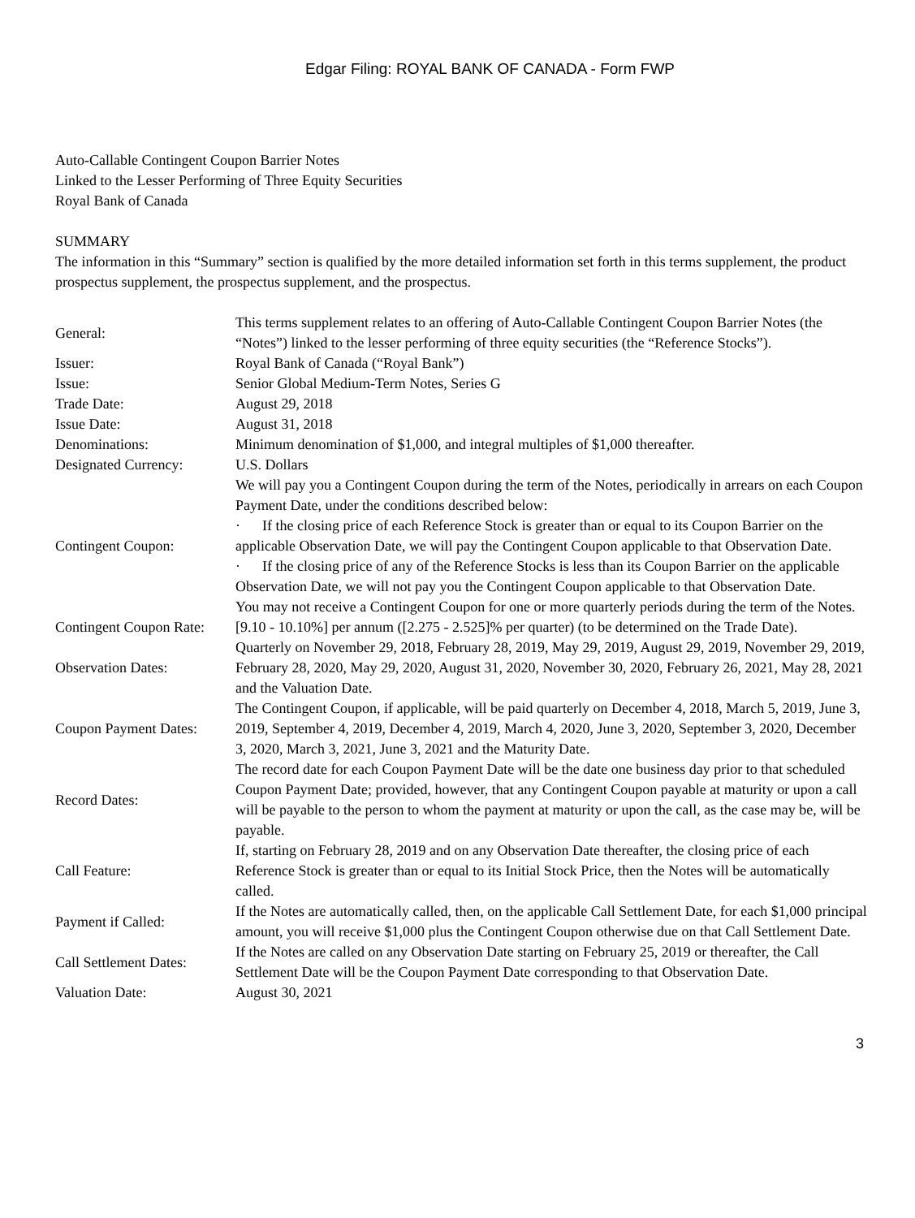Edgar Filing: ROYAL BANK OF CANADA - Form FWP
Auto-Callable Contingent Coupon Barrier Notes
Linked to the Lesser Performing of Three Equity Securities
Royal Bank of Canada
SUMMARY
The information in this “Summary” section is qualified by the more detailed information set forth in this terms supplement, the product prospectus supplement, the prospectus supplement, and the prospectus.
| General: | This terms supplement relates to an offering of Auto-Callable Contingent Coupon Barrier Notes (the “Notes”) linked to the lesser performing of three equity securities (the “Reference Stocks”). |
| Issuer: | Royal Bank of Canada (“Royal Bank”) |
| Issue: | Senior Global Medium-Term Notes, Series G |
| Trade Date: | August 29, 2018 |
| Issue Date: | August 31, 2018 |
| Denominations: | Minimum denomination of $1,000, and integral multiples of $1,000 thereafter. |
| Designated Currency: | U.S. Dollars |
| Contingent Coupon: | We will pay you a Contingent Coupon during the term of the Notes, periodically in arrears on each Coupon Payment Date, under the conditions described below: · If the closing price of each Reference Stock is greater than or equal to its Coupon Barrier on the applicable Observation Date, we will pay the Contingent Coupon applicable to that Observation Date. · If the closing price of any of the Reference Stocks is less than its Coupon Barrier on the applicable Observation Date, we will not pay you the Contingent Coupon applicable to that Observation Date. You may not receive a Contingent Coupon for one or more quarterly periods during the term of the Notes. |
| Contingent Coupon Rate: | [9.10 - 10.10%] per annum ([2.275 - 2.525]% per quarter) (to be determined on the Trade Date). |
| Observation Dates: | Quarterly on November 29, 2018, February 28, 2019, May 29, 2019, August 29, 2019, November 29, 2019, February 28, 2020, May 29, 2020, August 31, 2020, November 30, 2020, February 26, 2021, May 28, 2021 and the Valuation Date. |
| Coupon Payment Dates: | The Contingent Coupon, if applicable, will be paid quarterly on December 4, 2018, March 5, 2019, June 3, 2019, September 4, 2019, December 4, 2019, March 4, 2020, June 3, 2020, September 3, 2020, December 3, 2020, March 3, 2021, June 3, 2021 and the Maturity Date. |
| Record Dates: | The record date for each Coupon Payment Date will be the date one business day prior to that scheduled Coupon Payment Date; provided, however, that any Contingent Coupon payable at maturity or upon a call will be payable to the person to whom the payment at maturity or upon the call, as the case may be, will be payable. |
| Call Feature: | If, starting on February 28, 2019 and on any Observation Date thereafter, the closing price of each Reference Stock is greater than or equal to its Initial Stock Price, then the Notes will be automatically called. |
| Payment if Called: | If the Notes are automatically called, then, on the applicable Call Settlement Date, for each $1,000 principal amount, you will receive $1,000 plus the Contingent Coupon otherwise due on that Call Settlement Date. |
| Call Settlement Dates: | If the Notes are called on any Observation Date starting on February 25, 2019 or thereafter, the Call Settlement Date will be the Coupon Payment Date corresponding to that Observation Date. |
| Valuation Date: | August 30, 2021 |
3